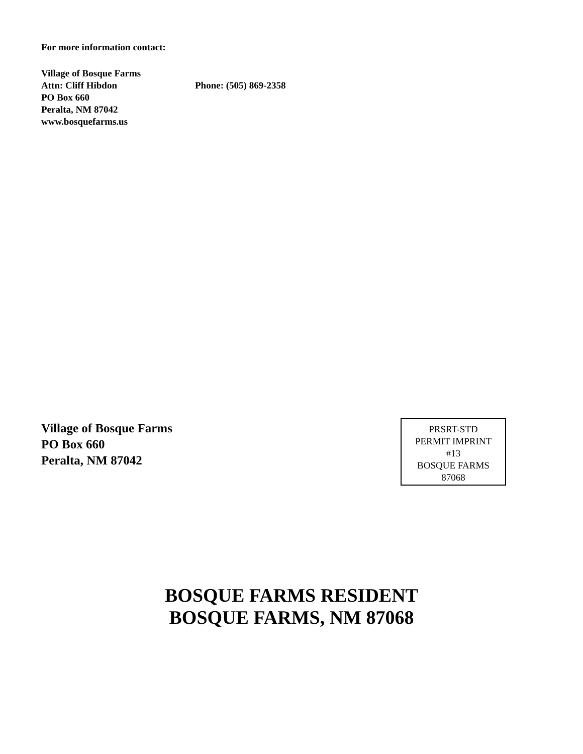For more information contact:
Village of Bosque Farms
Attn: Cliff Hibdon Phone: (505) 869-2358
PO Box 660
Peralta, NM 87042
www.bosquefarms.us
Village of Bosque Farms
PO Box 660
Peralta, NM 87042
PRSRT-STD
PERMIT IMPRINT
#13
BOSQUE FARMS
87068
BOSQUE FARMS RESIDENT
BOSQUE FARMS, NM 87068